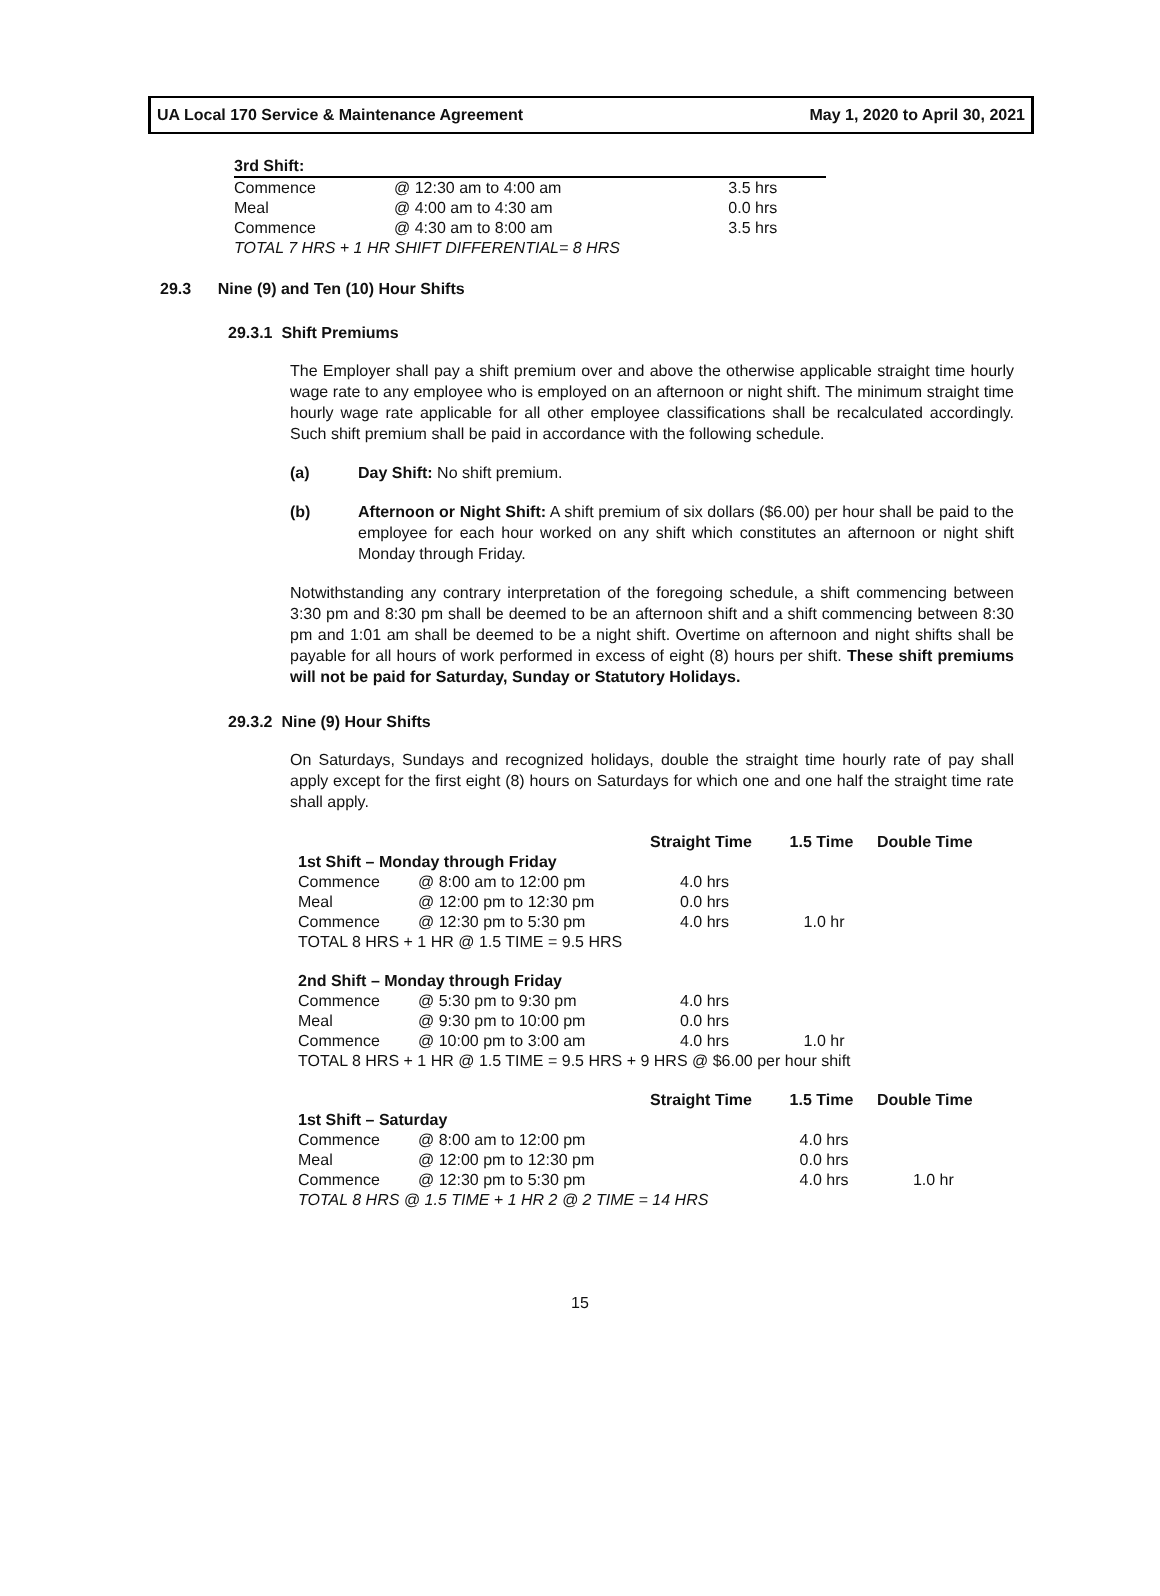UA Local 170 Service & Maintenance Agreement May 1, 2020 to April 30, 2021
| 3rd Shift: | | |
| --- | --- | --- |
| Commence | @ 12:30 am to 4:00 am | 3.5 hrs |
| Meal | @ 4:00 am to 4:30 am | 0.0 hrs |
| Commence | @ 4:30 am to 8:00 am | 3.5 hrs |
| TOTAL 7 HRS + 1 HR SHIFT DIFFERENTIAL= 8 HRS | | |
29.3 Nine (9) and Ten (10) Hour Shifts
29.3.1 Shift Premiums
The Employer shall pay a shift premium over and above the otherwise applicable straight time hourly wage rate to any employee who is employed on an afternoon or night shift. The minimum straight time hourly wage rate applicable for all other employee classifications shall be recalculated accordingly. Such shift premium shall be paid in accordance with the following schedule.
(a) Day Shift: No shift premium.
(b) Afternoon or Night Shift: A shift premium of six dollars ($6.00) per hour shall be paid to the employee for each hour worked on any shift which constitutes an afternoon or night shift Monday through Friday.
Notwithstanding any contrary interpretation of the foregoing schedule, a shift commencing between 3:30 pm and 8:30 pm shall be deemed to be an afternoon shift and a shift commencing between 8:30 pm and 1:01 am shall be deemed to be a night shift. Overtime on afternoon and night shifts shall be payable for all hours of work performed in excess of eight (8) hours per shift. These shift premiums will not be paid for Saturday, Sunday or Statutory Holidays.
29.3.2 Nine (9) Hour Shifts
On Saturdays, Sundays and recognized holidays, double the straight time hourly rate of pay shall apply except for the first eight (8) hours on Saturdays for which one and one half the straight time rate shall apply.
| | | Straight Time | 1.5 Time | Double Time |
| 1st Shift – Monday through Friday | | | | |
| Commence | @ 8:00 am to 12:00 pm | 4.0 hrs | | |
| Meal | @ 12:00 pm to 12:30 pm | 0.0 hrs | | |
| Commence | @ 12:30 pm to 5:30 pm | 4.0 hrs | 1.0 hr | |
| TOTAL 8 HRS + 1 HR @ 1.5 TIME = 9.5 HRS | | | | |
| 2nd Shift – Monday through Friday | | | | |
| Commence | @ 5:30 pm to 9:30 pm | 4.0 hrs | | |
| Meal | @ 9:30 pm to 10:00 pm | 0.0 hrs | | |
| Commence | @ 10:00 pm to 3:00 am | 4.0 hrs | 1.0 hr | |
| TOTAL 8 HRS + 1 HR @ 1.5 TIME = 9.5 HRS + 9 HRS @ $6.00 per hour shift | | | | |
| | | Straight Time | 1.5 Time | Double Time |
| 1st Shift – Saturday | | | | |
| Commence | @ 8:00 am to 12:00 pm | | 4.0 hrs | |
| Meal | @ 12:00 pm to 12:30 pm | | 0.0 hrs | |
| Commence | @ 12:30 pm to 5:30 pm | | 4.0 hrs | 1.0 hr |
| TOTAL 8 HRS @ 1.5 TIME + 1 HR 2 @ 2 TIME = 14 HRS | | | | |
15